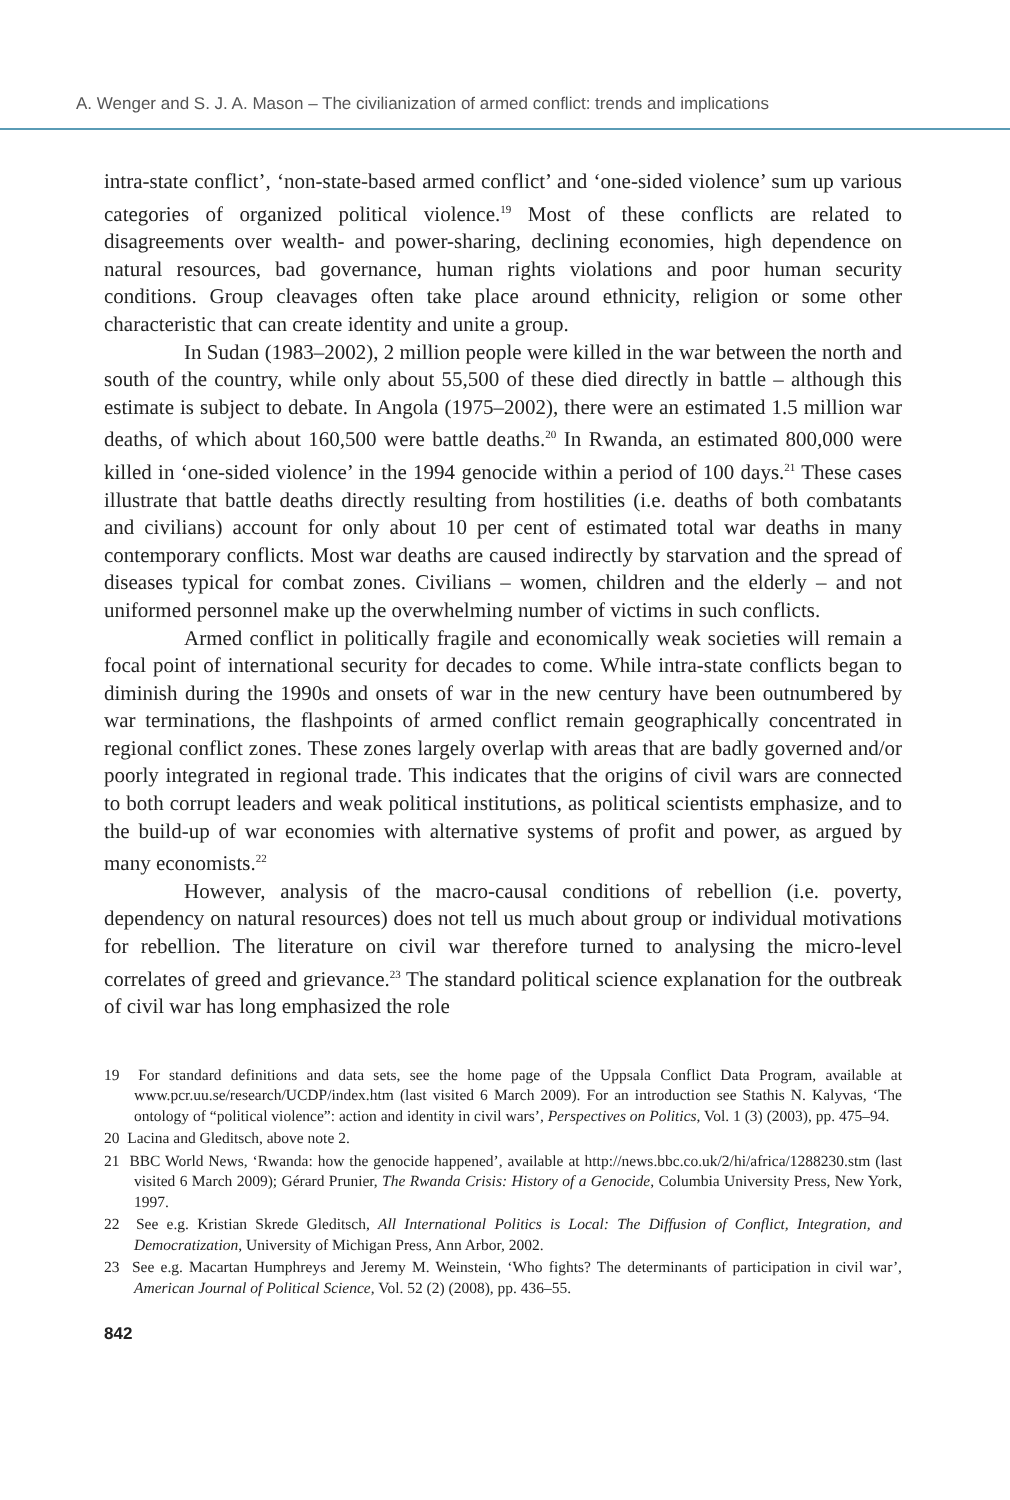A. Wenger and S. J. A. Mason – The civilianization of armed conflict: trends and implications
intra-state conflict’, ‘non-state-based armed conflict’ and ‘one-sided violence’ sum up various categories of organized political violence.<sup>19</sup> Most of these conflicts are related to disagreements over wealth- and power-sharing, declining economies, high dependence on natural resources, bad governance, human rights violations and poor human security conditions. Group cleavages often take place around ethnicity, religion or some other characteristic that can create identity and unite a group.
In Sudan (1983–2002), 2 million people were killed in the war between the north and south of the country, while only about 55,500 of these died directly in battle – although this estimate is subject to debate. In Angola (1975–2002), there were an estimated 1.5 million war deaths, of which about 160,500 were battle deaths.<sup>20</sup> In Rwanda, an estimated 800,000 were killed in ‘one-sided violence’ in the 1994 genocide within a period of 100 days.<sup>21</sup> These cases illustrate that battle deaths directly resulting from hostilities (i.e. deaths of both combatants and civilians) account for only about 10 per cent of estimated total war deaths in many contemporary conflicts. Most war deaths are caused indirectly by starvation and the spread of diseases typical for combat zones. Civilians – women, children and the elderly – and not uniformed personnel make up the overwhelming number of victims in such conflicts.
Armed conflict in politically fragile and economically weak societies will remain a focal point of international security for decades to come. While intra-state conflicts began to diminish during the 1990s and onsets of war in the new century have been outnumbered by war terminations, the flashpoints of armed conflict remain geographically concentrated in regional conflict zones. These zones largely overlap with areas that are badly governed and/or poorly integrated in regional trade. This indicates that the origins of civil wars are connected to both corrupt leaders and weak political institutions, as political scientists emphasize, and to the build-up of war economies with alternative systems of profit and power, as argued by many economists.<sup>22</sup>
However, analysis of the macro-causal conditions of rebellion (i.e. poverty, dependency on natural resources) does not tell us much about group or individual motivations for rebellion. The literature on civil war therefore turned to analysing the micro-level correlates of greed and grievance.<sup>23</sup> The standard political science explanation for the outbreak of civil war has long emphasized the role
19 For standard definitions and data sets, see the home page of the Uppsala Conflict Data Program, available at www.pcr.uu.se/research/UCDP/index.htm (last visited 6 March 2009). For an introduction see Stathis N. Kalyvas, ‘The ontology of “political violence”: action and identity in civil wars’, Perspectives on Politics, Vol. 1 (3) (2003), pp. 475–94.
20 Lacina and Gleditsch, above note 2.
21 BBC World News, ‘Rwanda: how the genocide happened’, available at http://news.bbc.co.uk/2/hi/africa/1288230.stm (last visited 6 March 2009); Gérard Prunier, The Rwanda Crisis: History of a Genocide, Columbia University Press, New York, 1997.
22 See e.g. Kristian Skrede Gleditsch, All International Politics is Local: The Diffusion of Conflict, Integration, and Democratization, University of Michigan Press, Ann Arbor, 2002.
23 See e.g. Macartan Humphreys and Jeremy M. Weinstein, ‘Who fights? The determinants of participation in civil war’, American Journal of Political Science, Vol. 52 (2) (2008), pp. 436–55.
842